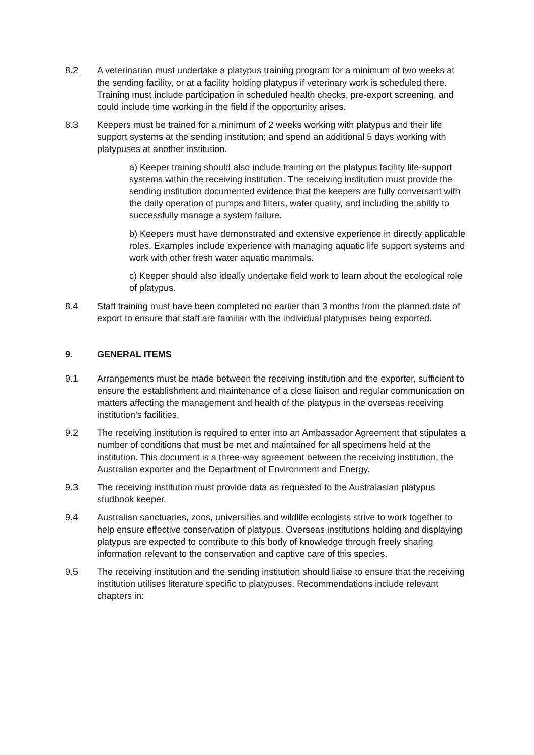8.2 A veterinarian must undertake a platypus training program for a minimum of two weeks at the sending facility, or at a facility holding platypus if veterinary work is scheduled there. Training must include participation in scheduled health checks, pre-export screening, and could include time working in the field if the opportunity arises.
8.3 Keepers must be trained for a minimum of 2 weeks working with platypus and their life support systems at the sending institution; and spend an additional 5 days working with platypuses at another institution.
a) Keeper training should also include training on the platypus facility life-support systems within the receiving institution. The receiving institution must provide the sending institution documented evidence that the keepers are fully conversant with the daily operation of pumps and filters, water quality, and including the ability to successfully manage a system failure.
b) Keepers must have demonstrated and extensive experience in directly applicable roles. Examples include experience with managing aquatic life support systems and work with other fresh water aquatic mammals.
c) Keeper should also ideally undertake field work to learn about the ecological role of platypus.
8.4 Staff training must have been completed no earlier than 3 months from the planned date of export to ensure that staff are familiar with the individual platypuses being exported.
9. GENERAL ITEMS
9.1 Arrangements must be made between the receiving institution and the exporter, sufficient to ensure the establishment and maintenance of a close liaison and regular communication on matters affecting the management and health of the platypus in the overseas receiving institution’s facilities.
9.2 The receiving institution is required to enter into an Ambassador Agreement that stipulates a number of conditions that must be met and maintained for all specimens held at the institution. This document is a three-way agreement between the receiving institution, the Australian exporter and the Department of Environment and Energy.
9.3 The receiving institution must provide data as requested to the Australasian platypus studbook keeper.
9.4 Australian sanctuaries, zoos, universities and wildlife ecologists strive to work together to help ensure effective conservation of platypus. Overseas institutions holding and displaying platypus are expected to contribute to this body of knowledge through freely sharing information relevant to the conservation and captive care of this species.
9.5 The receiving institution and the sending institution should liaise to ensure that the receiving institution utilises literature specific to platypuses. Recommendations include relevant chapters in: